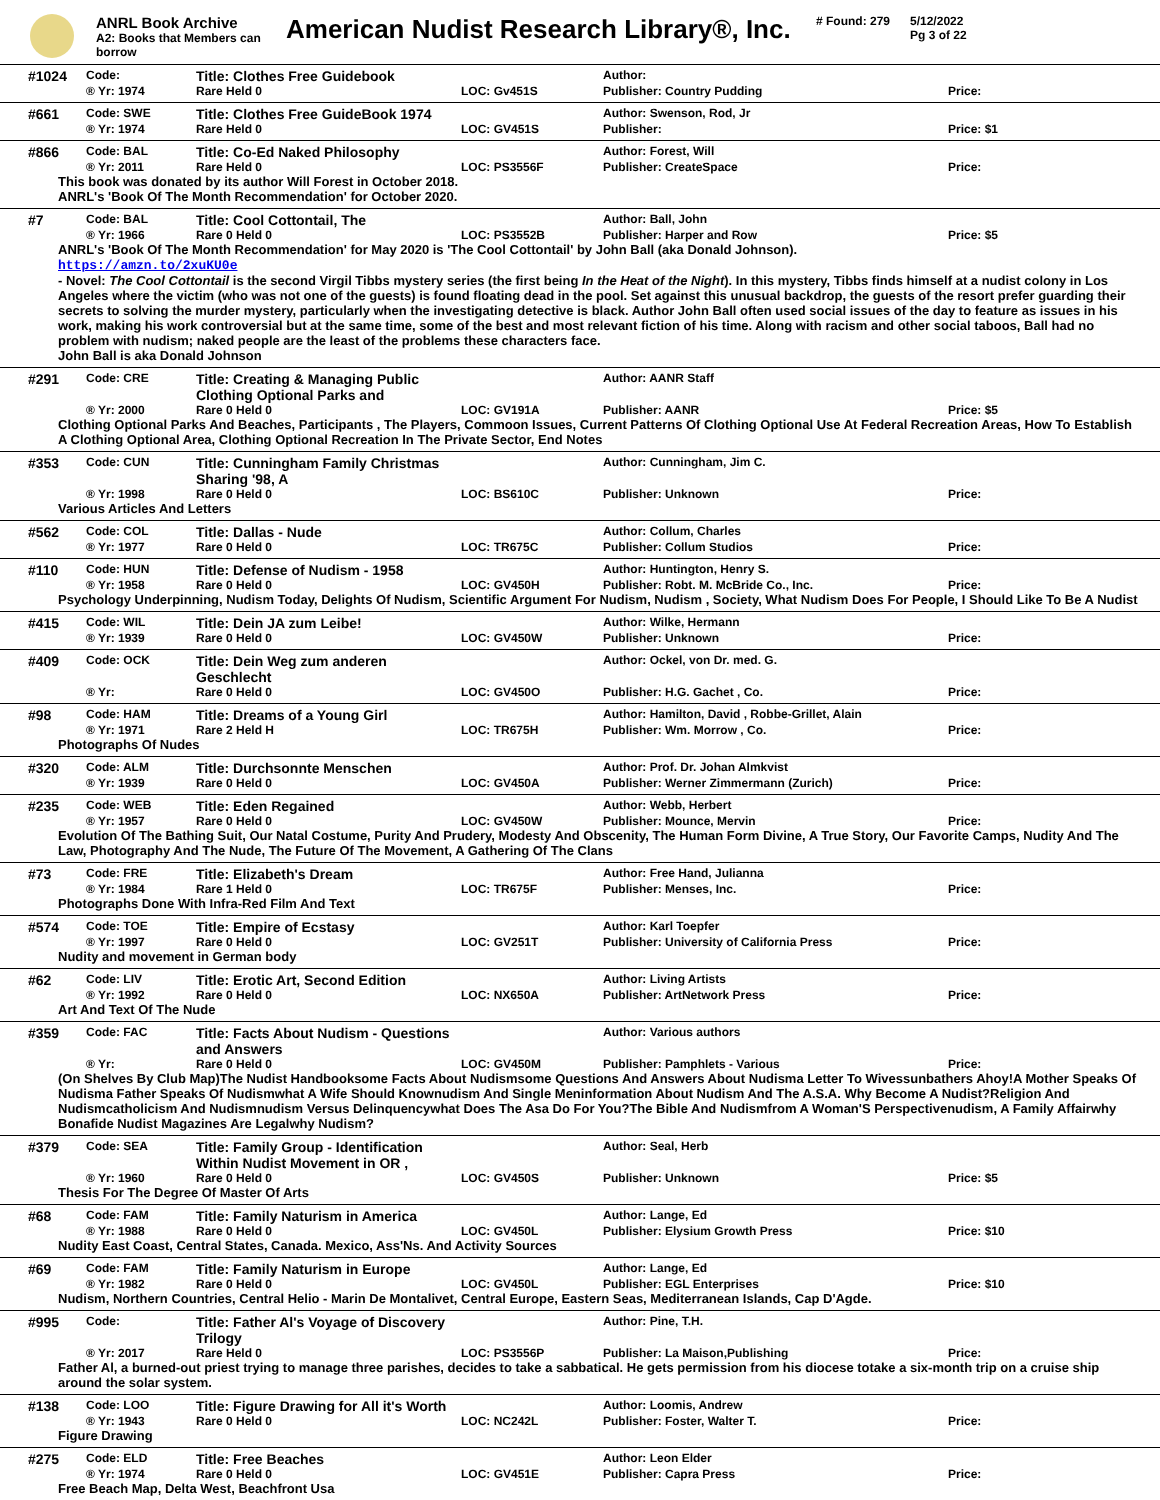ANRL Book Archive
A2: Books that Members can borrow
American Nudist Research Library®, Inc.
# Found: 279 5/12/2022
Pg 3 of 22
#1024 Code: Title: Clothes Free Guidebook Author:
® Yr: 1974 Rare Held 0 LOC: Gv451S Publisher: Country Pudding Price:
#661 Code: SWE Title: Clothes Free GuideBook 1974 Author: Swenson, Rod, Jr
® Yr: 1974 Rare Held 0 LOC: GV451S Publisher: Price: $1
#866 Code: BAL Title: Co-Ed Naked Philosophy Author: Forest, Will
® Yr: 2011 Rare Held 0 LOC: PS3556F Publisher: CreateSpace Price:
This book was donated by its author Will Forest in October 2018.
ANRL's 'Book Of The Month Recommendation' for October 2020.
#7 Code: BAL Title: Cool Cottontail, The Author: Ball, John
® Yr: 1966 Rare 0 Held 0 LOC: PS3552B Publisher: Harper and Row Price: $5
ANRL's 'Book Of The Month Recommendation' for May 2020 is 'The Cool Cottontail' by John Ball (aka Donald Johnson).
https://amzn.to/2xuKU0e
- Novel: The Cool Cottontail is the second Virgil Tibbs mystery series (the first being In the Heat of the Night). In this mystery, Tibbs finds himself at a nudist colony in Los Angeles where the victim (who was not one of the guests) is found floating dead in the pool. Set against this unusual backdrop, the guests of the resort prefer guarding their secrets to solving the murder mystery, particularly when the investigating detective is black. Author John Ball often used social issues of the day to feature as issues in his work, making his work controversial but at the same time, some of the best and most relevant fiction of his time. Along with racism and other social taboos, Ball had no problem with nudism; naked people are the least of the problems these characters face.
John Ball is aka Donald Johnson
#291 Code: CRE Title: Creating & Managing Public Clothing Optional Parks and Author: AANR Staff
® Yr: 2000 Rare 0 Held 0 LOC: GV191A Publisher: AANR Price: $5
Clothing Optional Parks And Beaches, Participants , The Players, Commoon Issues, Current Patterns Of Clothing Optional Use At Federal Recreation Areas, How To Establish A Clothing Optional Area, Clothing Optional Recreation In The Private Sector, End Notes
#353 Code: CUN Title: Cunningham Family Christmas Sharing '98, A Author: Cunningham, Jim C.
® Yr: 1998 Rare 0 Held 0 LOC: BS610C Publisher: Unknown Price:
Various Articles And Letters
#562 Code: COL Title: Dallas - Nude Author: Collum, Charles
® Yr: 1977 Rare 0 Held 0 LOC: TR675C Publisher: Collum Studios Price:
#110 Code: HUN Title: Defense of Nudism - 1958 Author: Huntington, Henry S.
® Yr: 1958 Rare 0 Held 0 LOC: GV450H Publisher: Robt. M. McBride Co., Inc. Price:
Psychology Underpinning, Nudism Today, Delights Of Nudism, Scientific Argument For Nudism, Nudism , Society, What Nudism Does For People, I Should Like To Be A Nudist
#415 Code: WIL Title: Dein JA zum Leibe! Author: Wilke, Hermann
® Yr: 1939 Rare 0 Held 0 LOC: GV450W Publisher: Unknown Price:
#409 Code: OCK Title: Dein Weg zum anderen Geschlecht Author: Ockel, von Dr. med. G.
® Yr: Rare 0 Held 0 LOC: GV450O Publisher: H.G. Gachet , Co. Price:
#98 Code: HAM Title: Dreams of a Young Girl Author: Hamilton, David , Robbe-Grillet, Alain
® Yr: 1971 Rare 2 Held H LOC: TR675H Publisher: Wm. Morrow , Co. Price:
Photographs Of Nudes
#320 Code: ALM Title: Durchsonnte Menschen Author: Prof. Dr. Johan Almkvist
® Yr: 1939 Rare 0 Held 0 LOC: GV450A Publisher: Werner Zimmermann (Zurich) Price:
#235 Code: WEB Title: Eden Regained Author: Webb, Herbert
® Yr: 1957 Rare 0 Held 0 LOC: GV450W Publisher: Mounce, Mervin Price:
Evolution Of The Bathing Suit, Our Natal Costume, Purity And Prudery, Modesty And Obscenity, The Human Form Divine, A True Story, Our Favorite Camps, Nudity And The Law, Photography And The Nude, The Future Of The Movement, A Gathering Of The Clans
#73 Code: FRE Title: Elizabeth's Dream Author: Free Hand, Julianna
® Yr: 1984 Rare 1 Held 0 LOC: TR675F Publisher: Menses, Inc. Price:
Photographs Done With Infra-Red Film And Text
#574 Code: TOE Title: Empire of Ecstasy Author: Karl Toepfer
® Yr: 1997 Rare 0 Held 0 LOC: GV251T Publisher: University of California Press Price:
Nudity and movement in German body
#62 Code: LIV Title: Erotic Art, Second Edition Author: Living Artists
® Yr: 1992 Rare 0 Held 0 LOC: NX650A Publisher: ArtNetwork Press Price:
Art And Text Of The Nude
#359 Code: FAC Title: Facts About Nudism - Questions and Answers Author: Various authors
® Yr: Rare 0 Held 0 LOC: GV450M Publisher: Pamphlets - Various Price:
(On Shelves By Club Map)The Nudist Handbooksome Facts About Nudismsome Questions And Answers About Nudisma Letter To Wivessunbathers Ahoy!A Mother Speaks Of Nudisma Father Speaks Of Nudismwhat A Wife Should Knownudism And Single Meninformation About Nudism And The A.S.A. Why Become A Nudist?Religion And Nudismcatholicism And Nudismnudism Versus Delinquencywhat Does The Asa Do For You?The Bible And Nudismfrom A Woman'S Perspectivenudism, A Family Affairwhy Bonafide Nudist Magazines Are Legalwhy Nudism?
#379 Code: SEA Title: Family Group - Identification Within Nudist Movement in OR , Author: Seal, Herb
® Yr: 1960 Rare 0 Held 0 LOC: GV450S Publisher: Unknown Price: $5
Thesis For The Degree Of Master Of Arts
#68 Code: FAM Title: Family Naturism in America Author: Lange, Ed
® Yr: 1988 Rare 0 Held 0 LOC: GV450L Publisher: Elysium Growth Press Price: $10
Nudity East Coast, Central States, Canada. Mexico, Ass'Ns. And Activity Sources
#69 Code: FAM Title: Family Naturism in Europe Author: Lange, Ed
® Yr: 1982 Rare 0 Held 0 LOC: GV450L Publisher: EGL Enterprises Price: $10
Nudism, Northern Countries, Central Helio - Marin De Montalivet, Central Europe, Eastern Seas, Mediterranean Islands, Cap D'Agde.
#995 Code: Title: Father Al's Voyage of Discovery Trilogy Author: Pine, T.H.
® Yr: 2017 Rare Held 0 LOC: PS3556P Publisher: La Maison,Publishing Price:
Father Al, a burned-out priest trying to manage three parishes, decides to take a sabbatical. He gets permission from his diocese totake a six-month trip on a cruise ship around the solar system.
#138 Code: LOO Title: Figure Drawing for All it's Worth Author: Loomis, Andrew
® Yr: 1943 Rare 0 Held 0 LOC: NC242L Publisher: Foster, Walter T. Price:
Figure Drawing
#275 Code: ELD Title: Free Beaches Author: Leon Elder
® Yr: 1974 Rare 0 Held 0 LOC: GV451E Publisher: Capra Press Price:
Free Beach Map, Delta West, Beachfront Usa